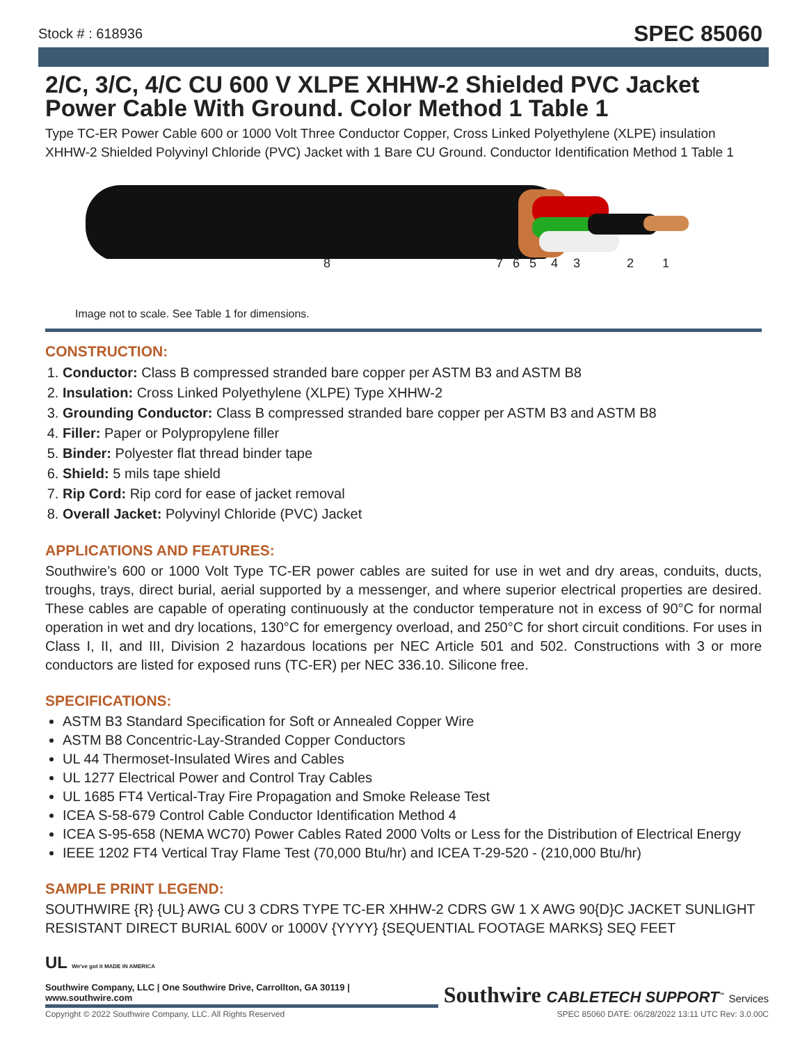Stock # : 618936 SPEC 85060
2/C, 3/C, 4/C CU 600 V XLPE XHHW-2 Shielded PVC Jacket Power Cable With Ground. Color Method 1 Table 1
Type TC-ER Power Cable 600 or 1000 Volt Three Conductor Copper, Cross Linked Polyethylene (XLPE) insulation XHHW-2 Shielded Polyvinyl Chloride (PVC) Jacket with 1 Bare CU Ground. Conductor Identification Method 1 Table 1
8 7 6 5 4 3 2 1
Image not to scale. See Table 1 for dimensions.
CONSTRUCTION:
1. Conductor: Class B compressed stranded bare copper per ASTM B3 and ASTM B8
2. Insulation: Cross Linked Polyethylene (XLPE) Type XHHW-2
3. Grounding Conductor: Class B compressed stranded bare copper per ASTM B3 and ASTM B8
4. Filler: Paper or Polypropylene filler
5. Binder: Polyester flat thread binder tape
6. Shield: 5 mils tape shield
7. Rip Cord: Rip cord for ease of jacket removal
8. Overall Jacket: Polyvinyl Chloride (PVC) Jacket
APPLICATIONS AND FEATURES:
Southwire’s 600 or 1000 Volt Type TC-ER power cables are suited for use in wet and dry areas, conduits, ducts, troughs, trays, direct burial, aerial supported by a messenger, and where superior electrical properties are desired. These cables are capable of operating continuously at the conductor temperature not in excess of 90°C for normal operation in wet and dry locations, 130°C for emergency overload, and 250°C for short circuit conditions. For uses in Class I, II, and III, Division 2 hazardous locations per NEC Article 501 and 502. Constructions with 3 or more conductors are listed for exposed runs (TC-ER) per NEC 336.10. Silicone free.
SPECIFICATIONS:
ASTM B3 Standard Specification for Soft or Annealed Copper Wire
ASTM B8 Concentric-Lay-Stranded Copper Conductors
UL 44 Thermoset-Insulated Wires and Cables
UL 1277 Electrical Power and Control Tray Cables
UL 1685 FT4 Vertical-Tray Fire Propagation and Smoke Release Test
ICEA S-58-679 Control Cable Conductor Identification Method 4
ICEA S-95-658 (NEMA WC70) Power Cables Rated 2000 Volts or Less for the Distribution of Electrical Energy
IEEE 1202 FT4 Vertical Tray Flame Test (70,000 Btu/hr) and ICEA T-29-520 - (210,000 Btu/hr)
SAMPLE PRINT LEGEND:
SOUTHWIRE {R} {UL} AWG CU 3 CDRS TYPE TC-ER XHHW-2 CDRS GW 1 X AWG 90{D}C JACKET SUNLIGHT RESISTANT DIRECT BURIAL 600V or 1000V {YYYY} {SEQUENTIAL FOOTAGE MARKS} SEQ FEET
UL We've got it MADE IN AMERICA
Southwire Company, LLC | One Southwire Drive, Carrollton, GA 30119 | www.southwire.com
Southwire CABLETECH SUPPORT<sup>™</sup> Services
Copyright © 2022 Southwire Company, LLC. All Rights Reserved SPEC 85060 DATE: 06/28/2022 13:11 UTC Rev: 3.0.00C